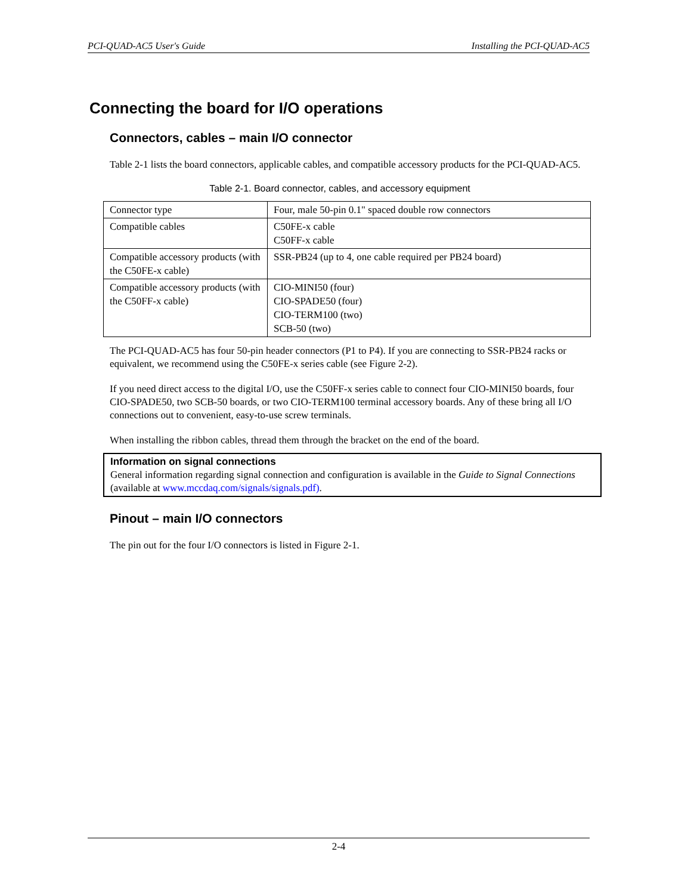PCI-QUAD-AC5 User's Guide Installing the PCI-QUAD-AC5
Connecting the board for I/O operations
Connectors, cables – main I/O connector
Table 2-1 lists the board connectors, applicable cables, and compatible accessory products for the PCI-QUAD-AC5.
Table 2-1. Board connector, cables, and accessory equipment
| Connector type | Four, male 50-pin 0.1" spaced double row connectors |
| Compatible cables | C50FE-x cable C50FF-x cable |
| Compatible accessory products (with the C50FE-x cable) | SSR-PB24 (up to 4, one cable required per PB24 board) |
| Compatible accessory products (with the C50FF-x cable) | CIO-MINI50 (four) CIO-SPADE50 (four) CIO-TERM100 (two) SCB-50 (two) |
The PCI-QUAD-AC5 has four 50-pin header connectors (P1 to P4). If you are connecting to SSR-PB24 racks or equivalent, we recommend using the C50FE-x series cable (see Figure 2-2).
If you need direct access to the digital I/O, use the C50FF-x series cable to connect four CIO-MINI50 boards, four CIO-SPADE50, two SCB-50 boards, or two CIO-TERM100 terminal accessory boards. Any of these bring all I/O connections out to convenient, easy-to-use screw terminals.
When installing the ribbon cables, thread them through the bracket on the end of the board.
Information on signal connections
General information regarding signal connection and configuration is available in the Guide to Signal Connections (available at www.mccdaq.com/signals/signals.pdf).
Pinout – main I/O connectors
The pin out for the four I/O connectors is listed in Figure 2-1.
2-4